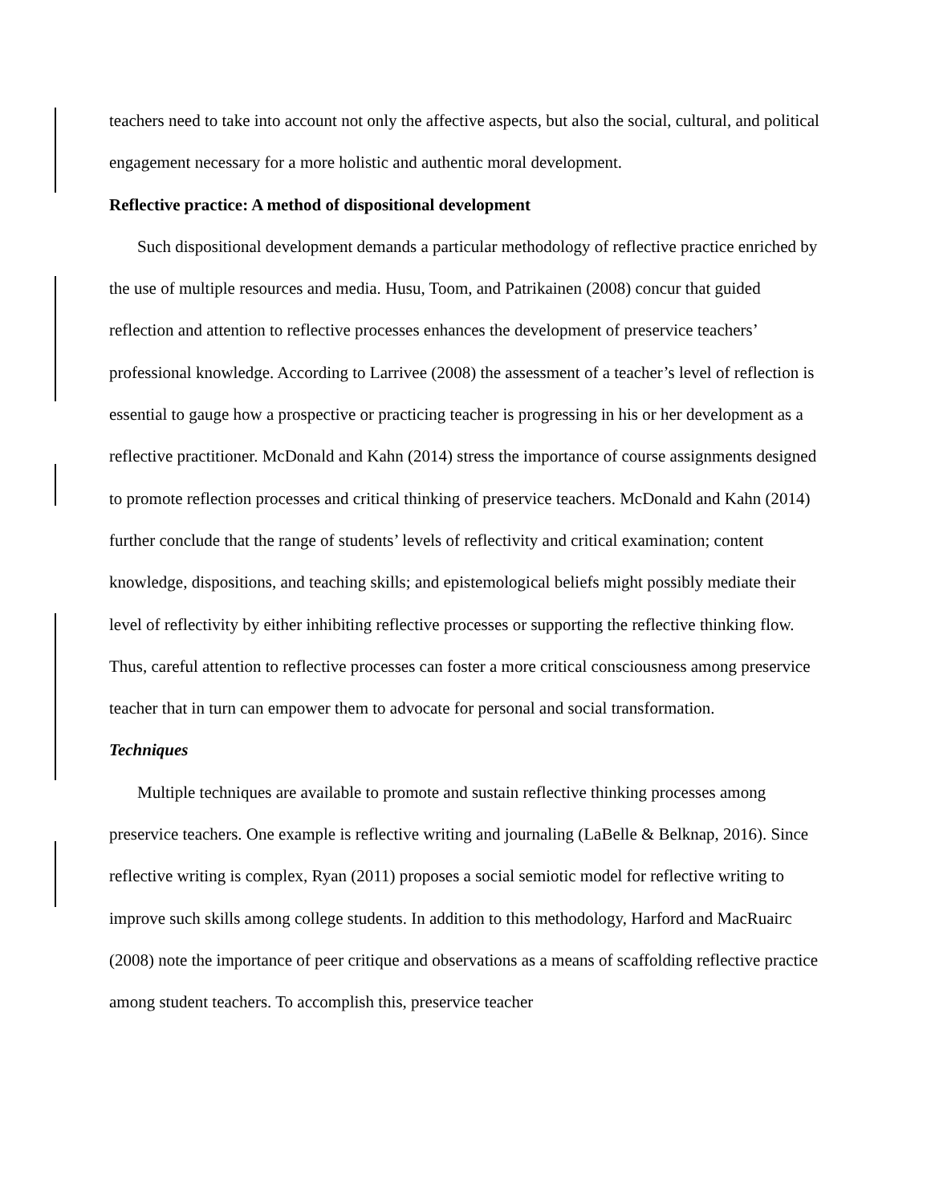teachers need to take into account not only the affective aspects, but also the social, cultural, and political engagement necessary for a more holistic and authentic moral development.
Reflective practice: A method of dispositional development
Such dispositional development demands a particular methodology of reflective practice enriched by the use of multiple resources and media. Husu, Toom, and Patrikainen (2008) concur that guided reflection and attention to reflective processes enhances the development of preservice teachers’ professional knowledge. According to Larrivee (2008) the assessment of a teacher’s level of reflection is essential to gauge how a prospective or practicing teacher is progressing in his or her development as a reflective practitioner. McDonald and Kahn (2014) stress the importance of course assignments designed to promote reflection processes and critical thinking of preservice teachers. McDonald and Kahn (2014) further conclude that the range of students’ levels of reflectivity and critical examination; content knowledge, dispositions, and teaching skills; and epistemological beliefs might possibly mediate their level of reflectivity by either inhibiting reflective processes or supporting the reflective thinking flow. Thus, careful attention to reflective processes can foster a more critical consciousness among preservice teacher that in turn can empower them to advocate for personal and social transformation.
Techniques
Multiple techniques are available to promote and sustain reflective thinking processes among preservice teachers. One example is reflective writing and journaling (LaBelle & Belknap, 2016). Since reflective writing is complex, Ryan (2011) proposes a social semiotic model for reflective writing to improve such skills among college students. In addition to this methodology, Harford and MacRuairc (2008) note the importance of peer critique and observations as a means of scaffolding reflective practice among student teachers. To accomplish this, preservice teacher